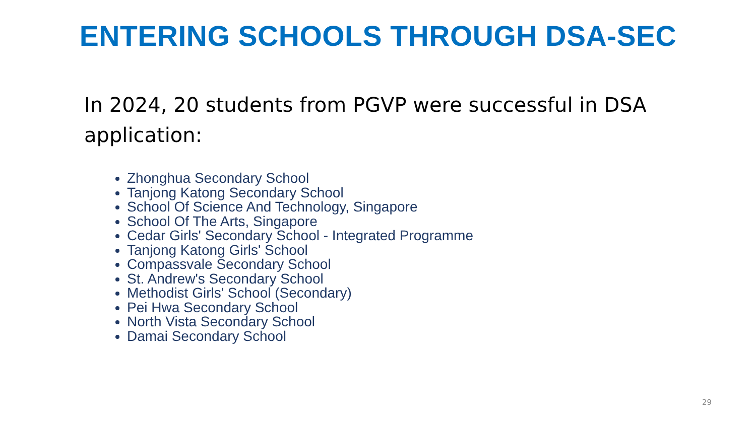ENTERING SCHOOLS THROUGH DSA-SEC
In 2024, 20 students from PGVP were successful in DSA application:
Zhonghua Secondary School
Tanjong Katong Secondary School
School Of Science And Technology, Singapore
School Of The Arts, Singapore
Cedar Girls' Secondary School - Integrated Programme
Tanjong Katong Girls' School
Compassvale Secondary School
St. Andrew's Secondary School
Methodist Girls' School (Secondary)
Pei Hwa Secondary School
North Vista Secondary School
Damai Secondary School
29